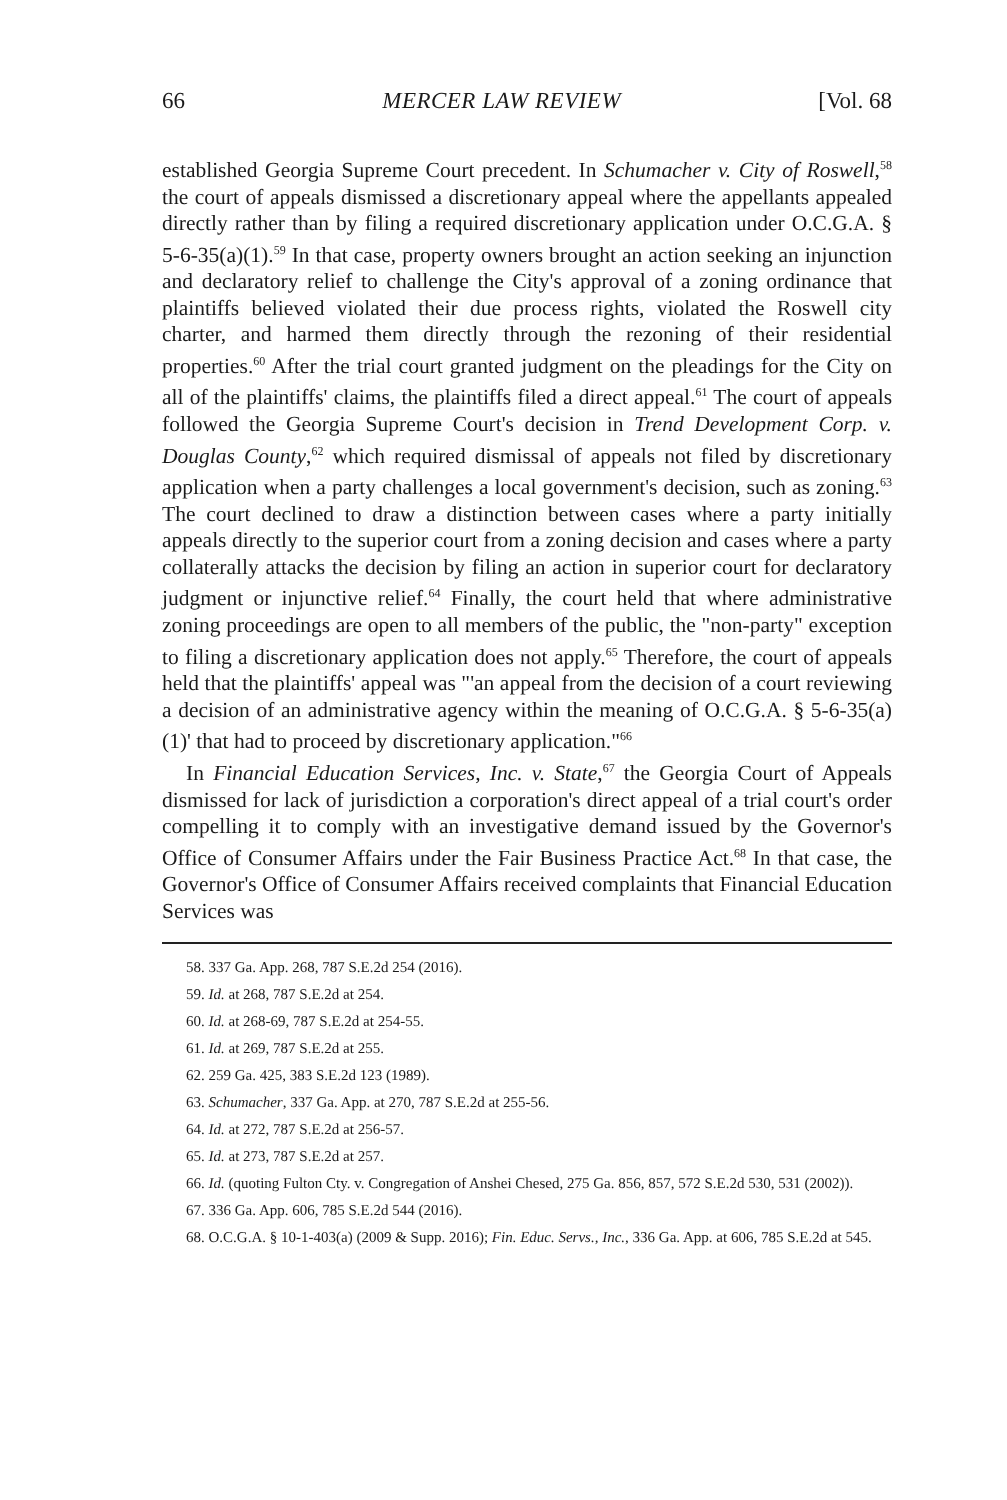66 MERCER LAW REVIEW [Vol. 68
established Georgia Supreme Court precedent. In Schumacher v. City of Roswell,<sup>58</sup> the court of appeals dismissed a discretionary appeal where the appellants appealed directly rather than by filing a required discretionary application under O.C.G.A. § 5-6-35(a)(1).<sup>59</sup> In that case, property owners brought an action seeking an injunction and declaratory relief to challenge the City's approval of a zoning ordinance that plaintiffs believed violated their due process rights, violated the Roswell city charter, and harmed them directly through the rezoning of their residential properties.<sup>60</sup> After the trial court granted judgment on the pleadings for the City on all of the plaintiffs' claims, the plaintiffs filed a direct appeal.<sup>61</sup> The court of appeals followed the Georgia Supreme Court's decision in Trend Development Corp. v. Douglas County,<sup>62</sup> which required dismissal of appeals not filed by discretionary application when a party challenges a local government's decision, such as zoning.<sup>63</sup> The court declined to draw a distinction between cases where a party initially appeals directly to the superior court from a zoning decision and cases where a party collaterally attacks the decision by filing an action in superior court for declaratory judgment or injunctive relief.<sup>64</sup> Finally, the court held that where administrative zoning proceedings are open to all members of the public, the "non-party" exception to filing a discretionary application does not apply.<sup>65</sup> Therefore, the court of appeals held that the plaintiffs' appeal was "'an appeal from the decision of a court reviewing a decision of an administrative agency within the meaning of O.C.G.A. § 5-6-35(a)(1)' that had to proceed by discretionary application."<sup>66</sup>
In Financial Education Services, Inc. v. State,<sup>67</sup> the Georgia Court of Appeals dismissed for lack of jurisdiction a corporation's direct appeal of a trial court's order compelling it to comply with an investigative demand issued by the Governor's Office of Consumer Affairs under the Fair Business Practice Act.<sup>68</sup> In that case, the Governor's Office of Consumer Affairs received complaints that Financial Education Services was
58. 337 Ga. App. 268, 787 S.E.2d 254 (2016).
59. Id. at 268, 787 S.E.2d at 254.
60. Id. at 268-69, 787 S.E.2d at 254-55.
61. Id. at 269, 787 S.E.2d at 255.
62. 259 Ga. 425, 383 S.E.2d 123 (1989).
63. Schumacher, 337 Ga. App. at 270, 787 S.E.2d at 255-56.
64. Id. at 272, 787 S.E.2d at 256-57.
65. Id. at 273, 787 S.E.2d at 257.
66. Id. (quoting Fulton Cty. v. Congregation of Anshei Chesed, 275 Ga. 856, 857, 572 S.E.2d 530, 531 (2002)).
67. 336 Ga. App. 606, 785 S.E.2d 544 (2016).
68. O.C.G.A. § 10-1-403(a) (2009 & Supp. 2016); Fin. Educ. Servs., Inc., 336 Ga. App. at 606, 785 S.E.2d at 545.